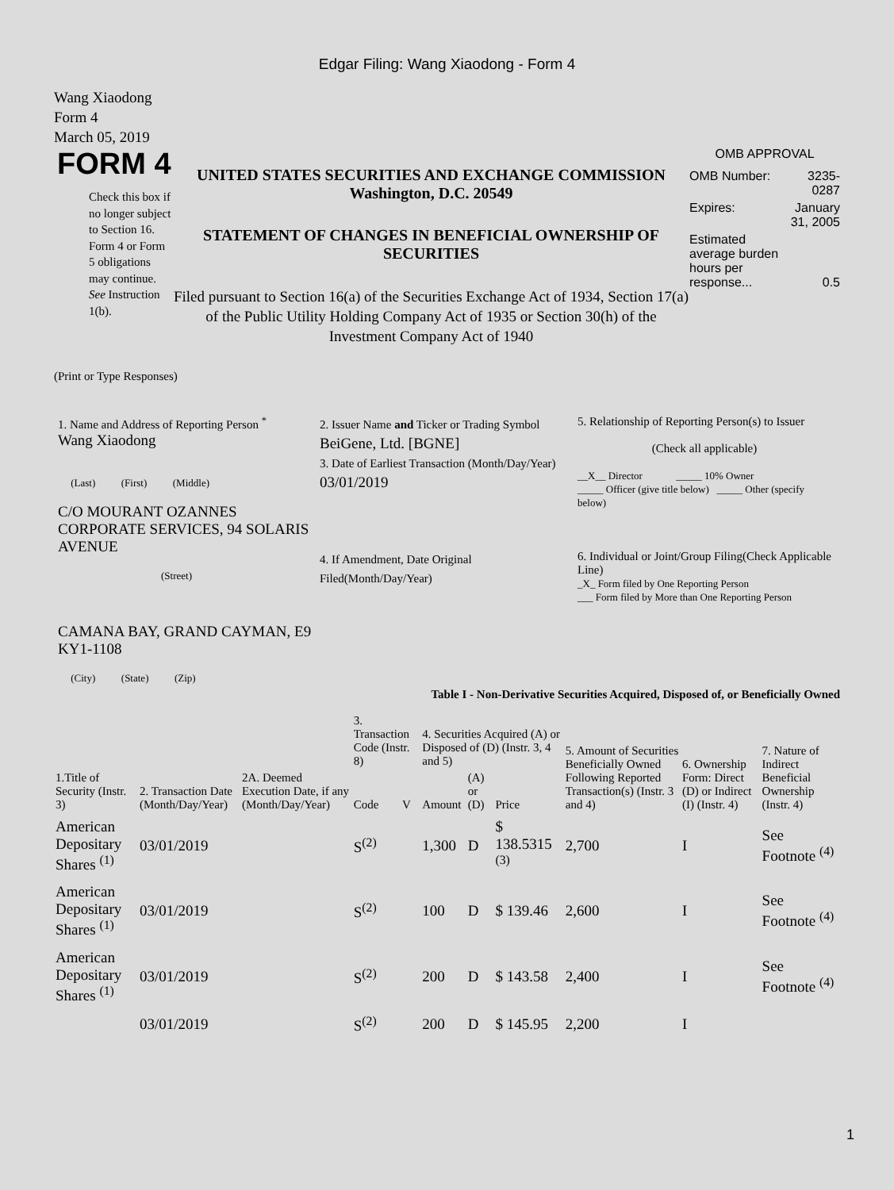Edgar Filing: Wang Xiaodong - Form 4
Wang Xiaodong
Form 4
March 05, 2019
FORM 4
Check this box if no longer subject to Section 16. Form 4 or Form 5 obligations may continue. See Instruction 1(b).
UNITED STATES SECURITIES AND EXCHANGE COMMISSION
Washington, D.C. 20549
STATEMENT OF CHANGES IN BENEFICIAL OWNERSHIP OF SECURITIES
Filed pursuant to Section 16(a) of the Securities Exchange Act of 1934, Section 17(a) of the Public Utility Holding Company Act of 1935 or Section 30(h) of the Investment Company Act of 1940
OMB APPROVAL
| OMB Number: | 3235-0287 |
| Expires: | January 31, 2005 |
| Estimated average burden hours per response... | 0.5 |
(Print or Type Responses)
1. Name and Address of Reporting Person <sup>*</sup>
Wang Xiaodong
(Last) (First) (Middle)
C/O MOURANT OZANNES CORPORATE SERVICES, 94 SOLARIS AVENUE
(Street)
CAMANA BAY, GRAND CAYMAN, E9 KY1-1108
(City) (State) (Zip)
2. Issuer Name and Ticker or Trading Symbol
BeiGene, Ltd. [BGNE]
3. Date of Earliest Transaction (Month/Day/Year)
03/01/2019
4. If Amendment, Date Original Filed(Month/Day/Year)
5. Relationship of Reporting Person(s) to Issuer
(Check all applicable)
__X__ Director _____ 10% Owner
_____ Officer (give title below) _____ Other (specify below)
6. Individual or Joint/Group Filing(Check Applicable Line)
_X_ Form filed by One Reporting Person
___ Form filed by More than One Reporting Person
Table I - Non-Derivative Securities Acquired, Disposed of, or Beneficially Owned
| 1.Title of Security (Instr. 3) | 2. Transaction Date (Month/Day/Year) | 2A. Deemed Execution Date, if any (Month/Day/Year) | 3. Transaction Code (Instr. 8) | | 4. Securities Acquired (A) or Disposed of (D) (Instr. 3, 4 and 5) | | | 5. Amount of Securities Beneficially Owned Following Reported Transaction(s) (Instr. 3 and 4) | 6. Ownership Form: Direct (D) or Indirect (I) (Instr. 4) | 7. Nature of Indirect Beneficial Ownership (Instr. 4) |
| --- | --- | --- | --- | --- | --- | --- | --- | --- | --- | --- |
| | | | Code | V | Amount | (A) or (D) | Price | | | |
| American Depositary Shares <sup>(1)</sup> | 03/01/2019 | | S<sup>(2)</sup> | | 1,300 | D | $ 138.5315 <sup>(3)</sup> | 2,700 | I | See Footnote <sup>(4)</sup> |
| American Depositary Shares <sup>(1)</sup> | 03/01/2019 | | S<sup>(2)</sup> | | 100 | D | $ 139.46 | 2,600 | I | See Footnote <sup>(4)</sup> |
| American Depositary Shares <sup>(1)</sup> | 03/01/2019 | | S<sup>(2)</sup> | | 200 | D | $ 143.58 | 2,400 | I | See Footnote <sup>(4)</sup> |
| | 03/01/2019 | | S<sup>(2)</sup> | | 200 | D | $ 145.95 | 2,200 | I | |
1